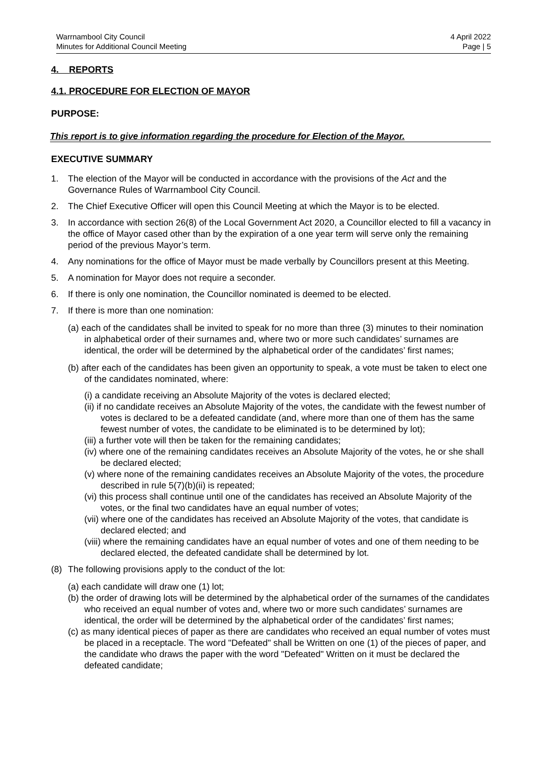Warrnambool City Council
Minutes for Additional Council Meeting
4 April 2022
Page | 5
4. REPORTS
4.1. PROCEDURE FOR ELECTION OF MAYOR
PURPOSE:
This report is to give information regarding the procedure for Election of the Mayor.
EXECUTIVE SUMMARY
1. The election of the Mayor will be conducted in accordance with the provisions of the Act and the Governance Rules of Warrnambool City Council.
2. The Chief Executive Officer will open this Council Meeting at which the Mayor is to be elected.
3. In accordance with section 26(8) of the Local Government Act 2020, a Councillor elected to fill a vacancy in the office of Mayor cased other than by the expiration of a one year term will serve only the remaining period of the previous Mayor’s term.
4. Any nominations for the office of Mayor must be made verbally by Councillors present at this Meeting.
5. A nomination for Mayor does not require a seconder.
6. If there is only one nomination, the Councillor nominated is deemed to be elected.
7. If there is more than one nomination:
(a) each of the candidates shall be invited to speak for no more than three (3) minutes to their nomination in alphabetical order of their surnames and, where two or more such candidates’ surnames are identical, the order will be determined by the alphabetical order of the candidates’ first names;
(b) after each of the candidates has been given an opportunity to speak, a vote must be taken to elect one of the candidates nominated, where:
(i) a candidate receiving an Absolute Majority of the votes is declared elected;
(ii) if no candidate receives an Absolute Majority of the votes, the candidate with the fewest number of votes is declared to be a defeated candidate (and, where more than one of them has the same fewest number of votes, the candidate to be eliminated is to be determined by lot);
(iii) a further vote will then be taken for the remaining candidates;
(iv) where one of the remaining candidates receives an Absolute Majority of the votes, he or she shall be declared elected;
(v) where none of the remaining candidates receives an Absolute Majority of the votes, the procedure described in rule 5(7)(b)(ii) is repeated;
(vi) this process shall continue until one of the candidates has received an Absolute Majority of the votes, or the final two candidates have an equal number of votes;
(vii) where one of the candidates has received an Absolute Majority of the votes, that candidate is declared elected; and
(viii) where the remaining candidates have an equal number of votes and one of them needing to be declared elected, the defeated candidate shall be determined by lot.
(8) The following provisions apply to the conduct of the lot:
(a) each candidate will draw one (1) lot;
(b) the order of drawing lots will be determined by the alphabetical order of the surnames of the candidates who received an equal number of votes and, where two or more such candidates’ surnames are identical, the order will be determined by the alphabetical order of the candidates’ first names;
(c) as many identical pieces of paper as there are candidates who received an equal number of votes must be placed in a receptacle. The word "Defeated" shall be Written on one (1) of the pieces of paper, and the candidate who draws the paper with the word "Defeated" Written on it must be declared the defeated candidate;